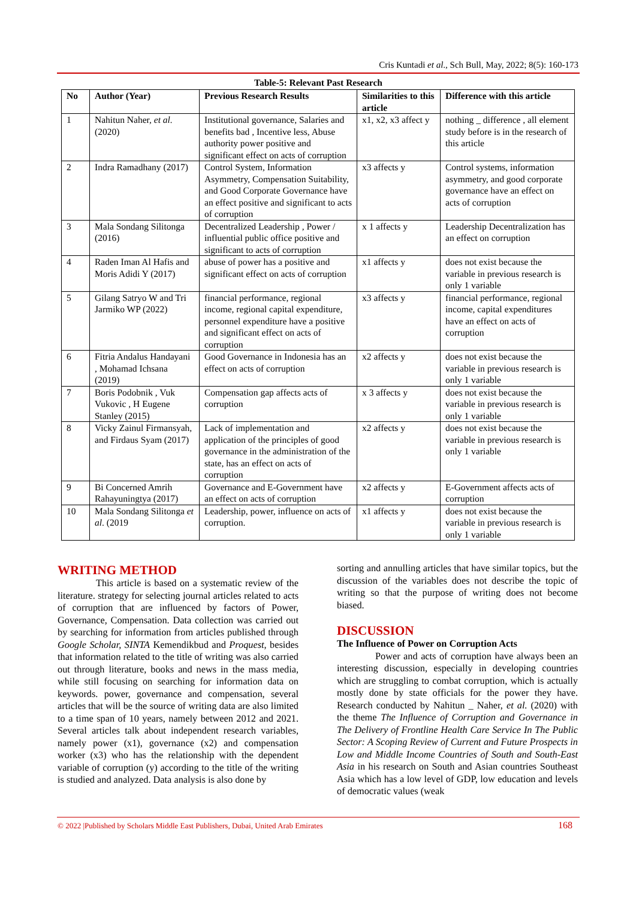Cris Kuntadi et al., Sch Bull, May, 2022; 8(5): 160-173
Table-5: Relevant Past Research
| No | Author (Year) | Previous Research Results | Similarities to this article | Difference with this article |
| --- | --- | --- | --- | --- |
| 1 | Nahitun Naher, et al. (2020) | Institutional governance, Salaries and benefits bad , Incentive less, Abuse authority power positive and significant effect on acts of corruption | x1, x2, x3 affect y | nothing _ difference , all element study before is in the research of this article |
| 2 | Indra Ramadhany (2017) | Control System, Information Asymmetry, Compensation Suitability, and Good Corporate Governance have an effect positive and significant to acts of corruption | x3 affects y | Control systems, information asymmetry, and good corporate governance have an effect on acts of corruption |
| 3 | Mala Sondang Silitonga (2016) | Decentralized Leadership , Power / influential public office positive and significant to acts of corruption | x 1 affects y | Leadership Decentralization has an effect on corruption |
| 4 | Raden Iman Al Hafis and Moris Adidi Y (2017) | abuse of power has a positive and significant effect on acts of corruption | x1 affects y | does not exist because the variable in previous research is only 1 variable |
| 5 | Gilang Satryo W and Tri Jarmiko WP (2022) | financial performance, regional income, regional capital expenditure, personnel expenditure have a positive and significant effect on acts of corruption | x3 affects y | financial performance, regional income, capital expenditures have an effect on acts of corruption |
| 6 | Fitria Andalus Handayani , Mohamad Ichsana (2019) | Good Governance in Indonesia has an effect on acts of corruption | x2 affects y | does not exist because the variable in previous research is only 1 variable |
| 7 | Boris Podobnik , Vuk Vukovic , H Eugene Stanley (2015) | Compensation gap affects acts of corruption | x 3 affects y | does not exist because the variable in previous research is only 1 variable |
| 8 | Vicky Zainul Firmansyah, and Firdaus Syam (2017) | Lack of implementation and application of the principles of good governance in the administration of the state, has an effect on acts of corruption | x2 affects y | does not exist because the variable in previous research is only 1 variable |
| 9 | Bi Concerned Amrih Rahayuningtya (2017) | Governance and E-Government have an effect on acts of corruption | x2 affects y | E-Government affects acts of corruption |
| 10 | Mala Sondang Silitonga et al . (2019 | Leadership, power, influence on acts of corruption. | x1 affects y | does not exist because the variable in previous research is only 1 variable |
WRITING METHOD
This article is based on a systematic review of the literature. strategy for selecting journal articles related to acts of corruption that are influenced by factors of Power, Governance, Compensation. Data collection was carried out by searching for information from articles published through Google Scholar, SINTA Kemendikbud and Proquest, besides that information related to the title of writing was also carried out through literature, books and news in the mass media, while still focusing on searching for information data on keywords. power, governance and compensation, several articles that will be the source of writing data are also limited to a time span of 10 years, namely between 2012 and 2021. Several articles talk about independent research variables, namely power (x1), governance (x2) and compensation worker (x3) who has the relationship with the dependent variable of corruption (y) according to the title of the writing is studied and analyzed. Data analysis is also done by
sorting and annulling articles that have similar topics, but the discussion of the variables does not describe the topic of writing so that the purpose of writing does not become biased.
DISCUSSION
The Influence of Power on Corruption Acts
Power and acts of corruption have always been an interesting discussion, especially in developing countries which are struggling to combat corruption, which is actually mostly done by state officials for the power they have. Research conducted by Nahitun _ Naher, et al. (2020) with the theme The Influence of Corruption and Governance in The Delivery of Frontline Health Care Service In The Public Sector: A Scoping Review of Current and Future Prospects in Low and Middle Income Countries of South and South-East Asia in his research on South and Asian countries Southeast Asia which has a low level of GDP, low education and levels of democratic values (weak
© 2022 |Published by Scholars Middle East Publishers, Dubai, United Arab Emirates
168